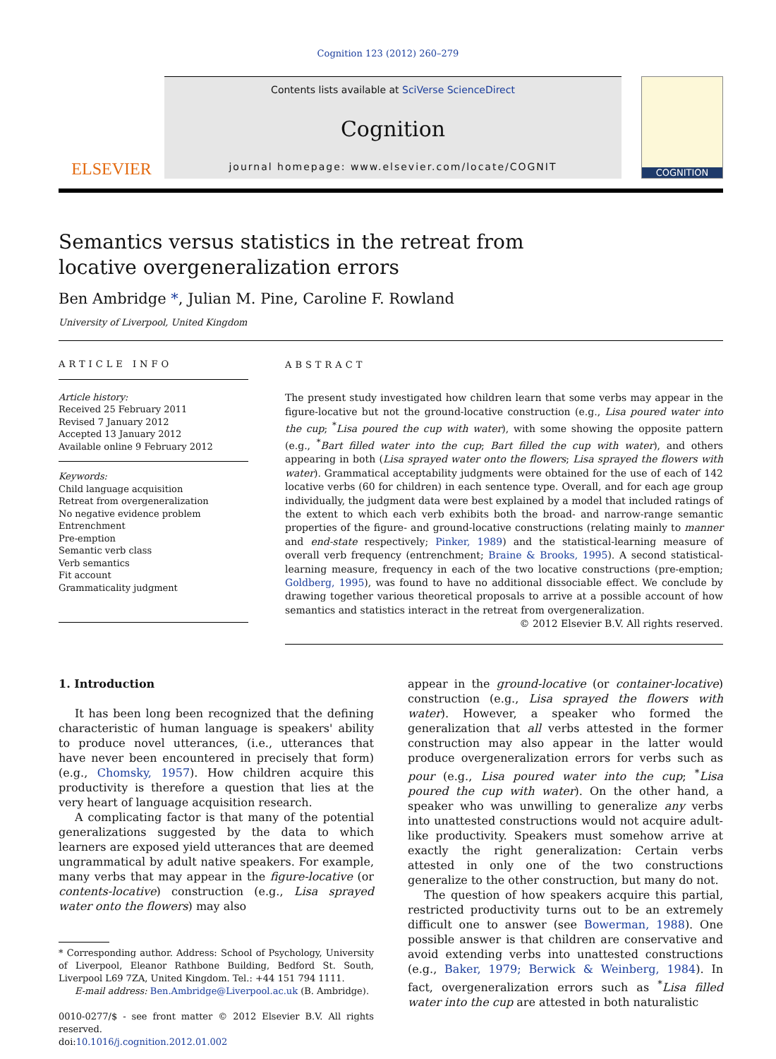Cognition 123 (2012) 260–279
ELSEVIER
Contents lists available at SciVerse ScienceDirect
Cognition
journal homepage: www.elsevier.com/locate/COGNIT
COGNITION
Semantics versus statistics in the retreat from locative overgeneralization errors
Ben Ambridge *, Julian M. Pine, Caroline F. Rowland
University of Liverpool, United Kingdom
ARTICLE INFO
Article history:
Received 25 February 2011
Revised 7 January 2012
Accepted 13 January 2012
Available online 9 February 2012
Keywords:
Child language acquisition
Retreat from overgeneralization
No negative evidence problem
Entrenchment
Pre-emption
Semantic verb class
Verb semantics
Fit account
Grammaticality judgment
ABSTRACT
The present study investigated how children learn that some verbs may appear in the figure-locative but not the ground-locative construction (e.g., Lisa poured water into the cup; <sup>*</sup>Lisa poured the cup with water), with some showing the opposite pattern (e.g., <sup>*</sup>Bart filled water into the cup; Bart filled the cup with water), and others appearing in both (Lisa sprayed water onto the flowers; Lisa sprayed the flowers with water). Grammatical acceptability judgments were obtained for the use of each of 142 locative verbs (60 for children) in each sentence type. Overall, and for each age group individually, the judgment data were best explained by a model that included ratings of the extent to which each verb exhibits both the broad- and narrow-range semantic properties of the figure- and ground-locative constructions (relating mainly to manner and end-state respectively; Pinker, 1989) and the statistical-learning measure of overall verb frequency (entrenchment; Braine & Brooks, 1995). A second statistical-learning measure, frequency in each of the two locative constructions (pre-emption; Goldberg, 1995), was found to have no additional dissociable effect. We conclude by drawing together various theoretical proposals to arrive at a possible account of how semantics and statistics interact in the retreat from overgeneralization.
© 2012 Elsevier B.V. All rights reserved.
1. Introduction
It has been long been recognized that the defining characteristic of human language is speakers' ability to produce novel utterances, (i.e., utterances that have never been encountered in precisely that form) (e.g., Chomsky, 1957). How children acquire this productivity is therefore a question that lies at the very heart of language acquisition research.
A complicating factor is that many of the potential generalizations suggested by the data to which learners are exposed yield utterances that are deemed ungrammatical by adult native speakers. For example, many verbs that may appear in the figure-locative (or contents-locative) construction (e.g., Lisa sprayed water onto the flowers) may also
* Corresponding author. Address: School of Psychology, University of Liverpool, Eleanor Rathbone Building, Bedford St. South, Liverpool L69 7ZA, United Kingdom. Tel.: +44 151 794 1111.
E-mail address: Ben.Ambridge@Liverpool.ac.uk (B. Ambridge).
0010-0277/$ - see front matter © 2012 Elsevier B.V. All rights reserved.
doi:10.1016/j.cognition.2012.01.002
appear in the ground-locative (or container-locative) construction (e.g., Lisa sprayed the flowers with water). However, a speaker who formed the generalization that all verbs attested in the former construction may also appear in the latter would produce overgeneralization errors for verbs such as pour (e.g., Lisa poured water into the cup; <sup>*</sup>Lisa poured the cup with water). On the other hand, a speaker who was unwilling to generalize any verbs into unattested constructions would not acquire adult-like productivity. Speakers must somehow arrive at exactly the right generalization: Certain verbs attested in only one of the two constructions generalize to the other construction, but many do not.
The question of how speakers acquire this partial, restricted productivity turns out to be an extremely difficult one to answer (see Bowerman, 1988). One possible answer is that children are conservative and avoid extending verbs into unattested constructions (e.g., Baker, 1979; Berwick & Weinberg, 1984). In fact, overgeneralization errors such as <sup>*</sup>Lisa filled water into the cup are attested in both naturalistic